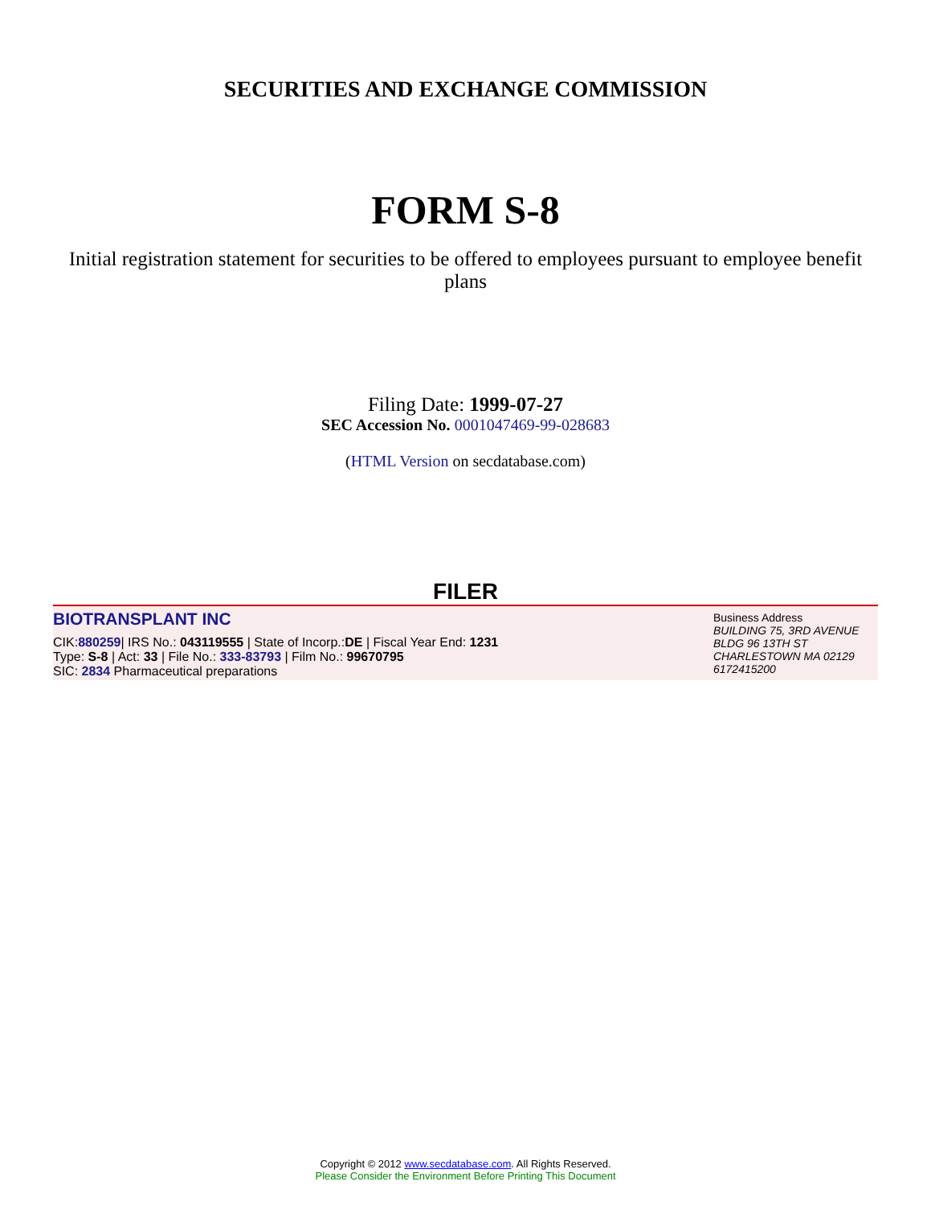SECURITIES AND EXCHANGE COMMISSION
FORM S-8
Initial registration statement for securities to be offered to employees pursuant to employee benefit plans
Filing Date: 1999-07-27
SEC Accession No. 0001047469-99-028683
(HTML Version on secdatabase.com)
FILER
BIOTRANSPLANT INC
CIK:880259| IRS No.: 043119555 | State of Incorp.:DE | Fiscal Year End: 1231
Type: S-8 | Act: 33 | File No.: 333-83793 | Film No.: 99670795
SIC: 2834 Pharmaceutical preparations
Business Address
BUILDING 75, 3RD AVENUE
BLDG 96 13TH ST
CHARLESTOWN MA 02129
6172415200
Copyright © 2012 www.secdatabase.com. All Rights Reserved.
Please Consider the Environment Before Printing This Document